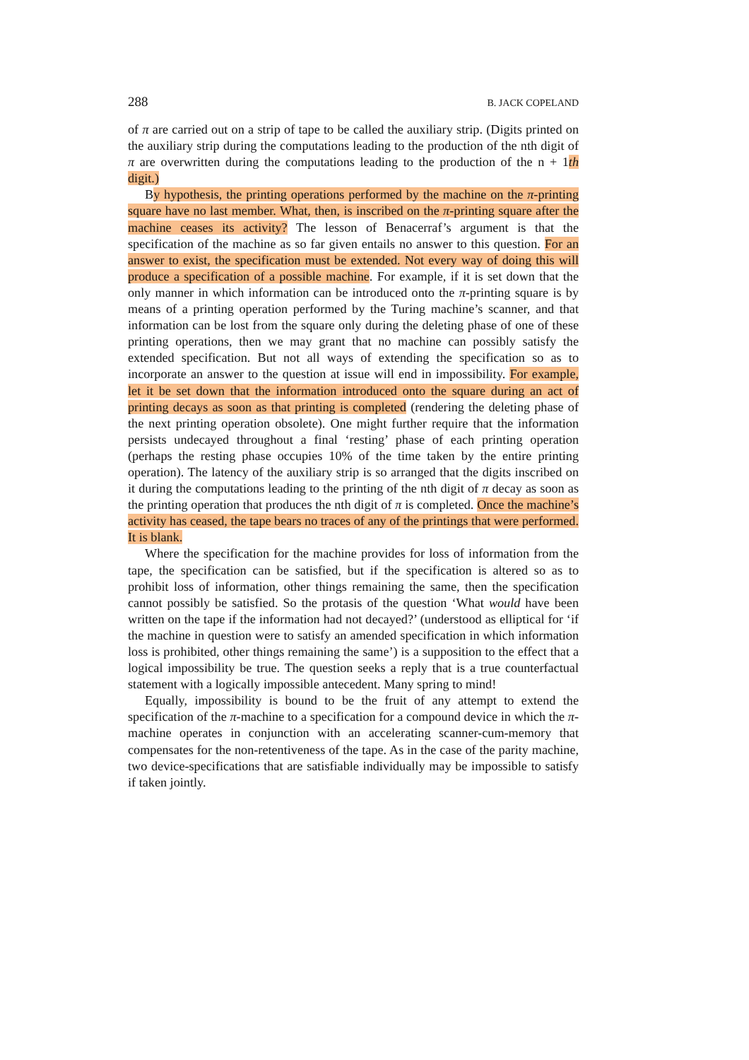288 B. JACK COPELAND
of π are carried out on a strip of tape to be called the auxiliary strip. (Digits printed on the auxiliary strip during the computations leading to the production of the nth digit of π are overwritten during the computations leading to the production of the n + 1th digit.)
By hypothesis, the printing operations performed by the machine on the π-printing square have no last member. What, then, is inscribed on the π-printing square after the machine ceases its activity? The lesson of Benacerraf’s argument is that the specification of the machine as so far given entails no answer to this question. For an answer to exist, the specification must be extended. Not every way of doing this will produce a specification of a possible machine. For example, if it is set down that the only manner in which information can be introduced onto the π-printing square is by means of a printing operation performed by the Turing machine’s scanner, and that information can be lost from the square only during the deleting phase of one of these printing operations, then we may grant that no machine can possibly satisfy the extended specification. But not all ways of extending the specification so as to incorporate an answer to the question at issue will end in impossibility. For example, let it be set down that the information introduced onto the square during an act of printing decays as soon as that printing is completed (rendering the deleting phase of the next printing operation obsolete). One might further require that the information persists undecayed throughout a final ‘resting’ phase of each printing operation (perhaps the resting phase occupies 10% of the time taken by the entire printing operation). The latency of the auxiliary strip is so arranged that the digits inscribed on it during the computations leading to the printing of the nth digit of π decay as soon as the printing operation that produces the nth digit of π is completed. Once the machine’s activity has ceased, the tape bears no traces of any of the printings that were performed. It is blank.
Where the specification for the machine provides for loss of information from the tape, the specification can be satisfied, but if the specification is altered so as to prohibit loss of information, other things remaining the same, then the specification cannot possibly be satisfied. So the protasis of the question ‘What would have been written on the tape if the information had not decayed?’ (understood as elliptical for ‘if the machine in question were to satisfy an amended specification in which information loss is prohibited, other things remaining the same’) is a supposition to the effect that a logical impossibility be true. The question seeks a reply that is a true counterfactual statement with a logically impossible antecedent. Many spring to mind!
Equally, impossibility is bound to be the fruit of any attempt to extend the specification of the π-machine to a specification for a compound device in which the π-machine operates in conjunction with an accelerating scanner-cum-memory that compensates for the non-retentiveness of the tape. As in the case of the parity machine, two device-specifications that are satisfiable individually may be impossible to satisfy if taken jointly.